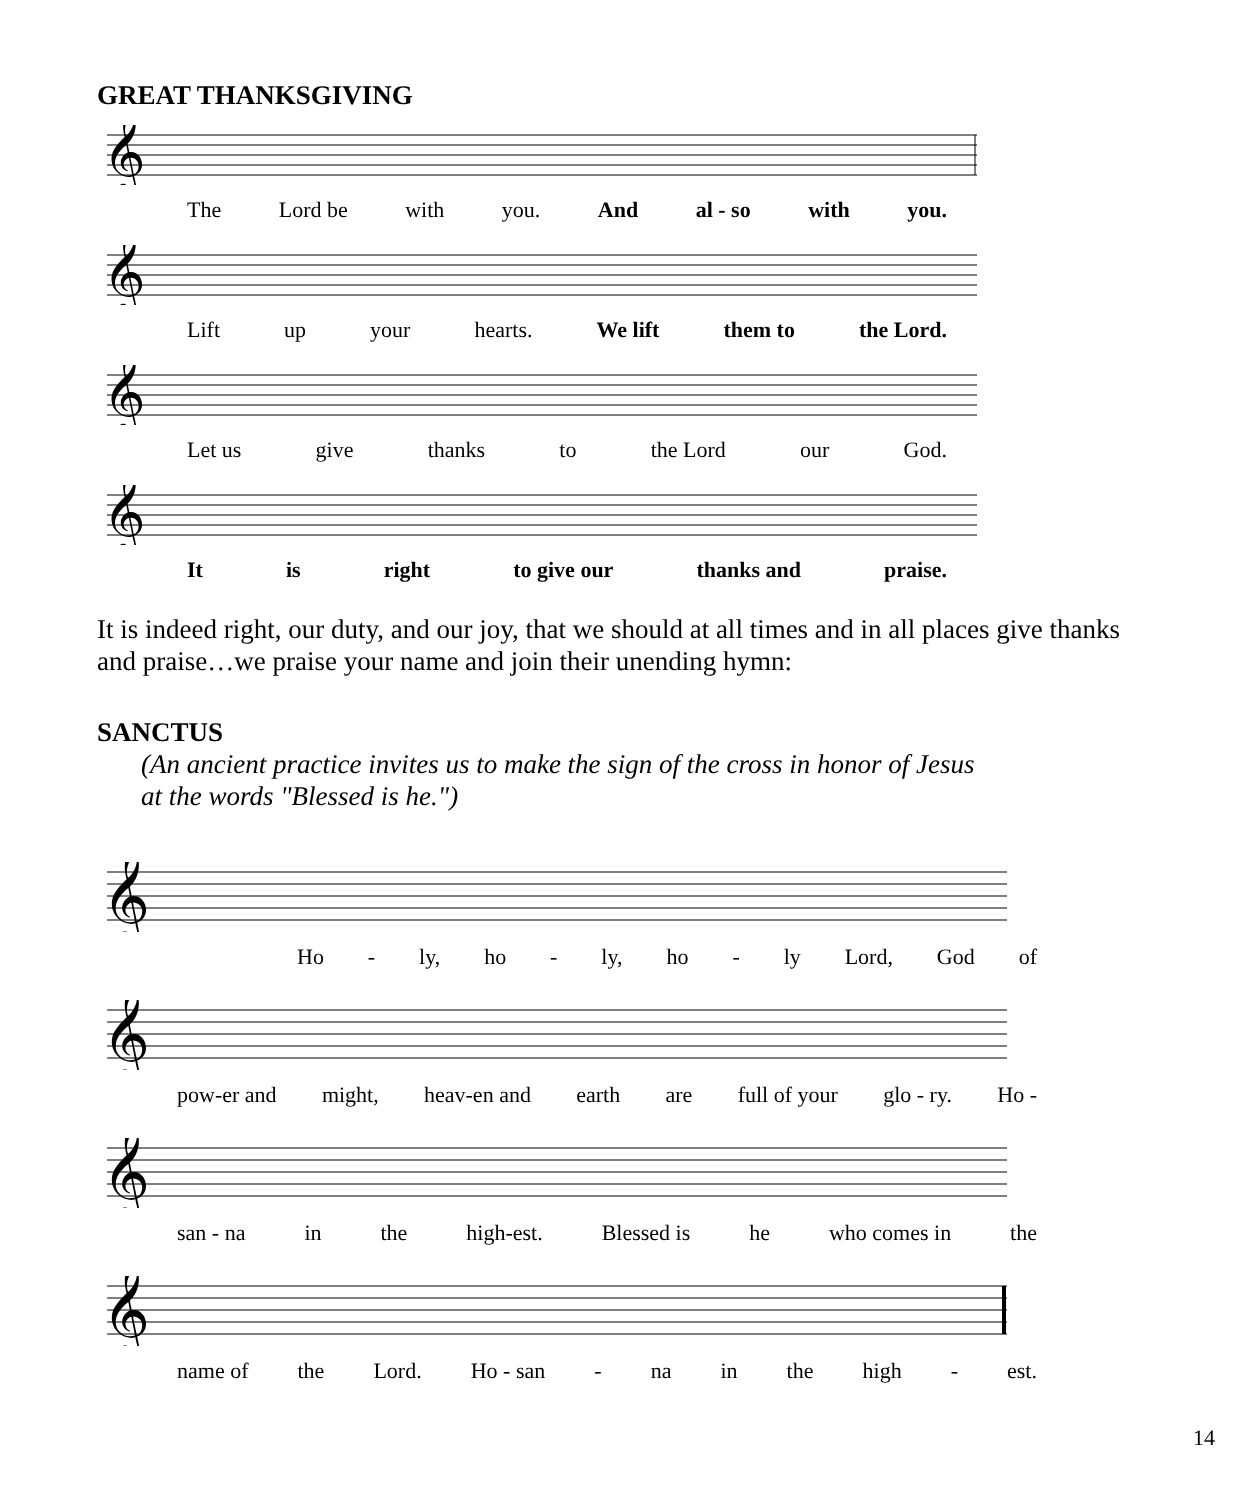GREAT THANKSGIVING
𝄞
The Lord be with you. And al - so with you.
𝄞
Lift up your hearts. We lift them to the Lord.
𝄞
Let us give thanks to the Lord our God.
𝄞
It is right to give our thanks and praise.
It is indeed right, our duty, and our joy, that we should at all times and in all places give thanks and praise…we praise your name and join their unending hymn:
SANCTUS
(An ancient practice invites us to make the sign of the cross in honor of Jesus
at the words "Blessed is he.")
𝄞
Ho - ly, ho - ly, ho - ly Lord, God of
𝄞
pow-er and might, heav-en and earth are full of your glo - ry. Ho -
𝄞
san - na in the high-est. Blessed is he who comes in the
𝄞
name of the Lord. Ho - san - na in the high - est.
14